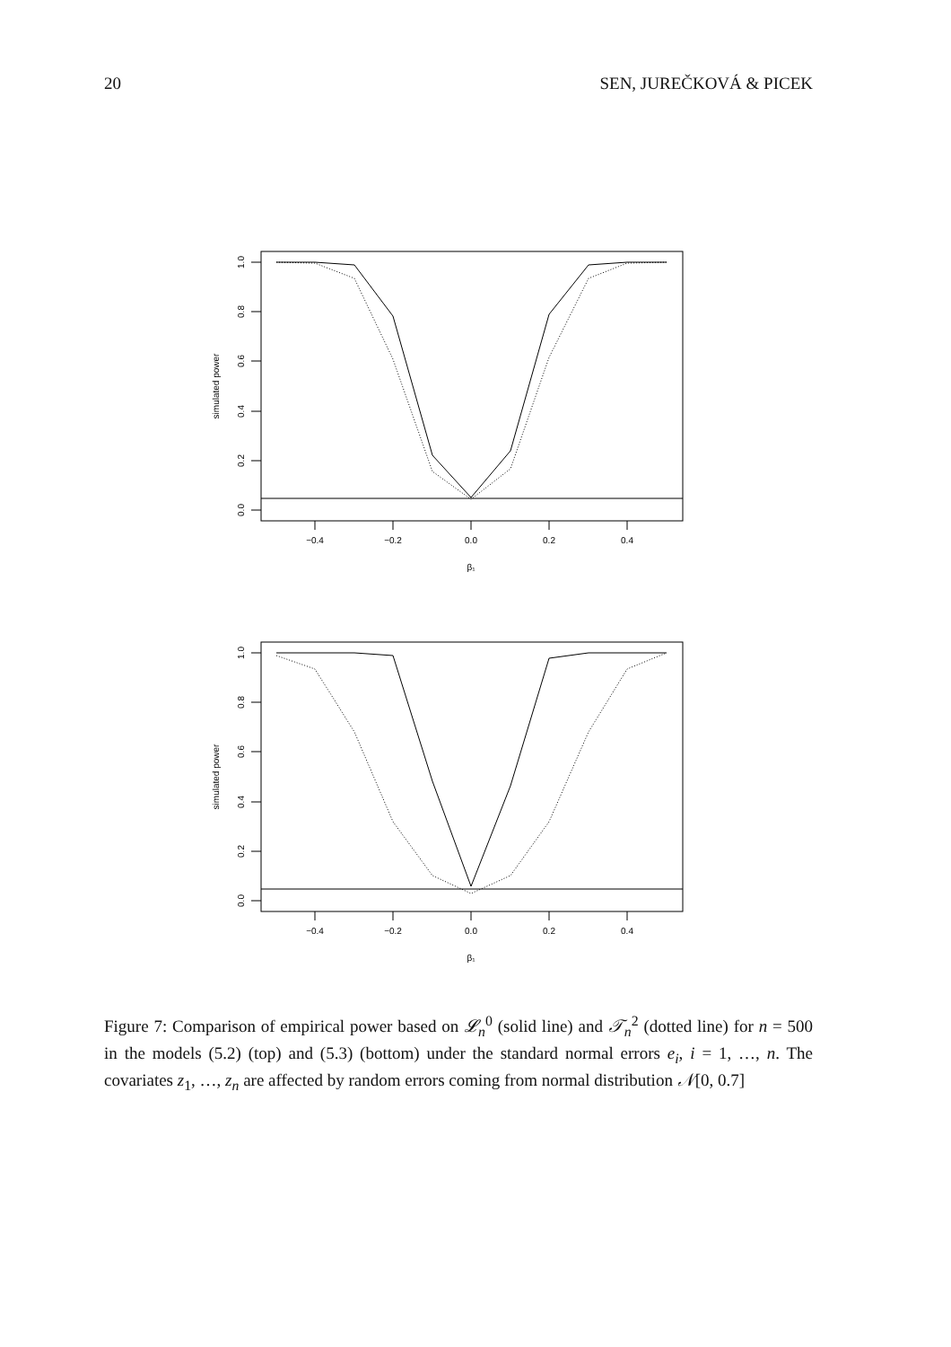20 SEN, JUREČKOVÁ & PICEK
−0.4
−0.2
0.0
0.2
0.4
β₁
0.0
0.2
0.4
0.6
0.8
1.0
simulated power
−0.4
−0.2
0.0
0.2
0.4
β₁
0.0
0.2
0.4
0.6
0.8
1.0
simulated power
Figure 7: Comparison of empirical power based on 𝓛<sub>n</sub><sup>0</sup> (solid line) and 𝒯<sub>n</sub><sup>2</sup> (dotted line) for n = 500 in the models (5.2) (top) and (5.3) (bottom) under the standard normal errors e<sub>i</sub>, i = 1, …, n. The covariates z<sub>1</sub>, …, z<sub>n</sub> are affected by random errors coming from normal distribution 𝒩[0, 0.7]